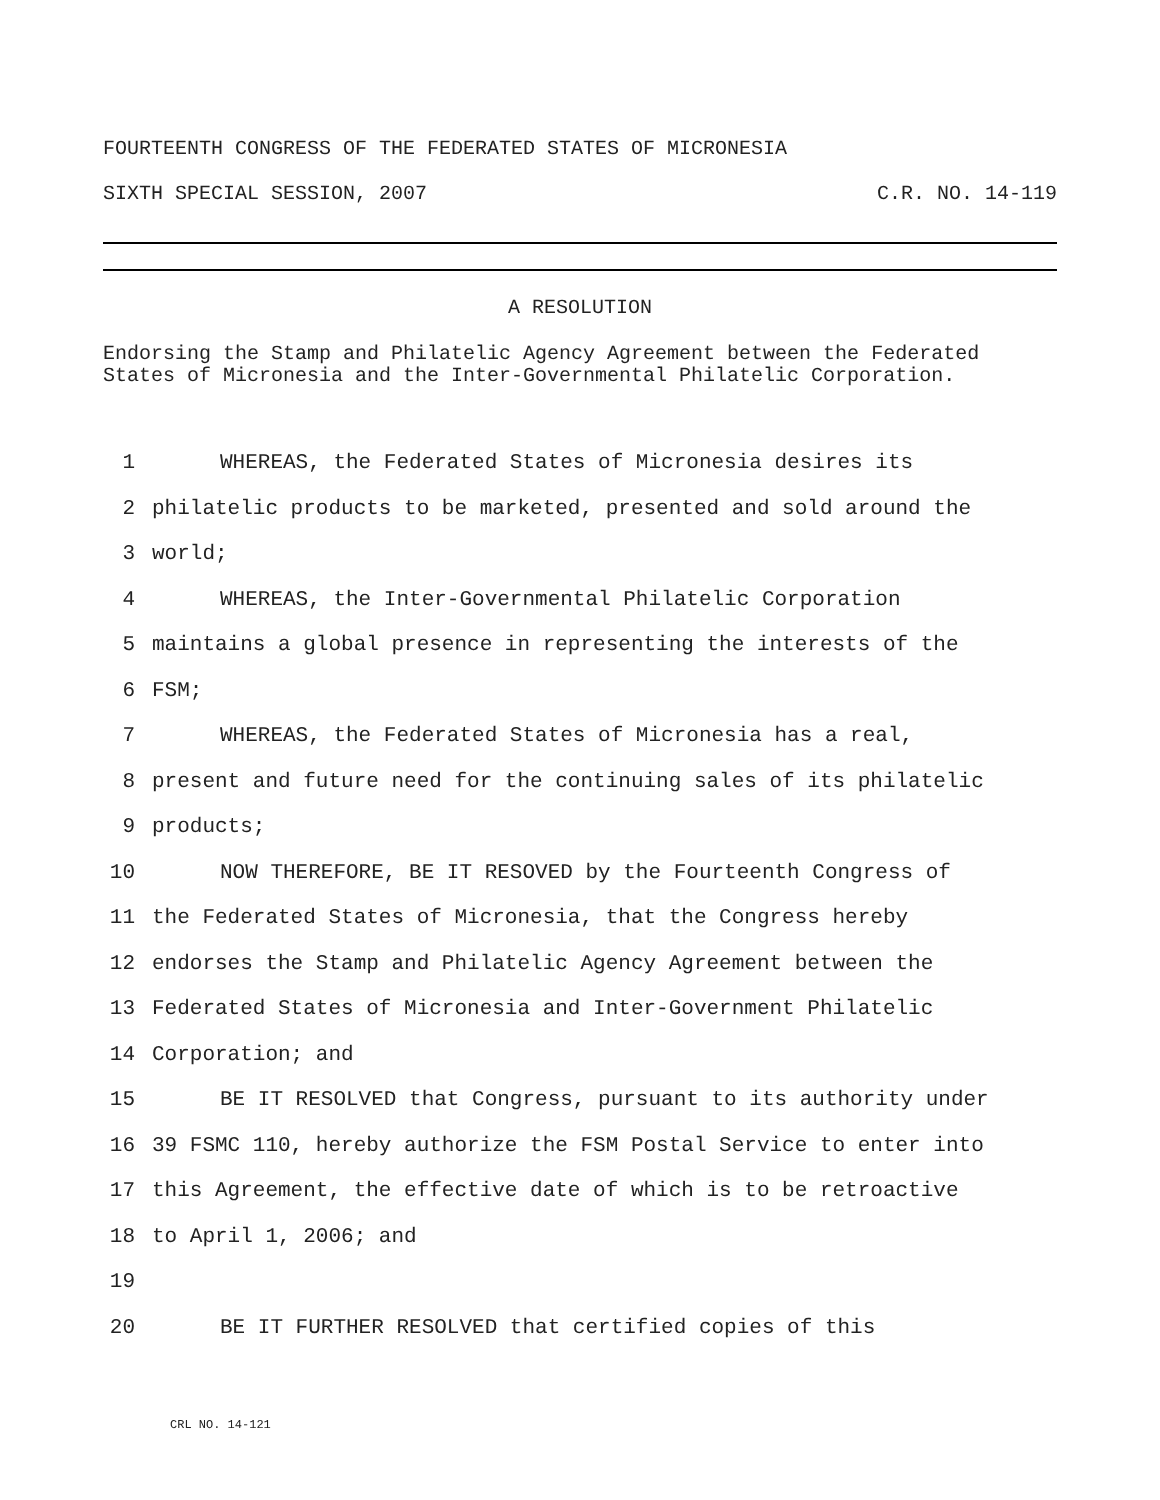FOURTEENTH CONGRESS OF THE FEDERATED STATES OF MICRONESIA
SIXTH SPECIAL SESSION, 2007 C.R. NO. 14-119
A RESOLUTION
Endorsing the Stamp and Philatelic Agency Agreement between the Federated States of Micronesia and the Inter-Governmental Philatelic Corporation.
1 WHEREAS, the Federated States of Micronesia desires its
2 philatelic products to be marketed, presented and sold around the
3 world;
4 WHEREAS, the Inter-Governmental Philatelic Corporation
5 maintains a global presence in representing the interests of the
6 FSM;
7 WHEREAS, the Federated States of Micronesia has a real,
8 present and future need for the continuing sales of its philatelic
9 products;
10 NOW THEREFORE, BE IT RESOVED by the Fourteenth Congress of
11 the Federated States of Micronesia, that the Congress hereby
12 endorses the Stamp and Philatelic Agency Agreement between the
13 Federated States of Micronesia and Inter-Government Philatelic
14 Corporation; and
15 BE IT RESOLVED that Congress, pursuant to its authority under
16 39 FSMC 110, hereby authorize the FSM Postal Service to enter into
17 this Agreement, the effective date of which is to be retroactive
18 to April 1, 2006; and
19
20 BE IT FURTHER RESOLVED that certified copies of this
CRL NO. 14-121